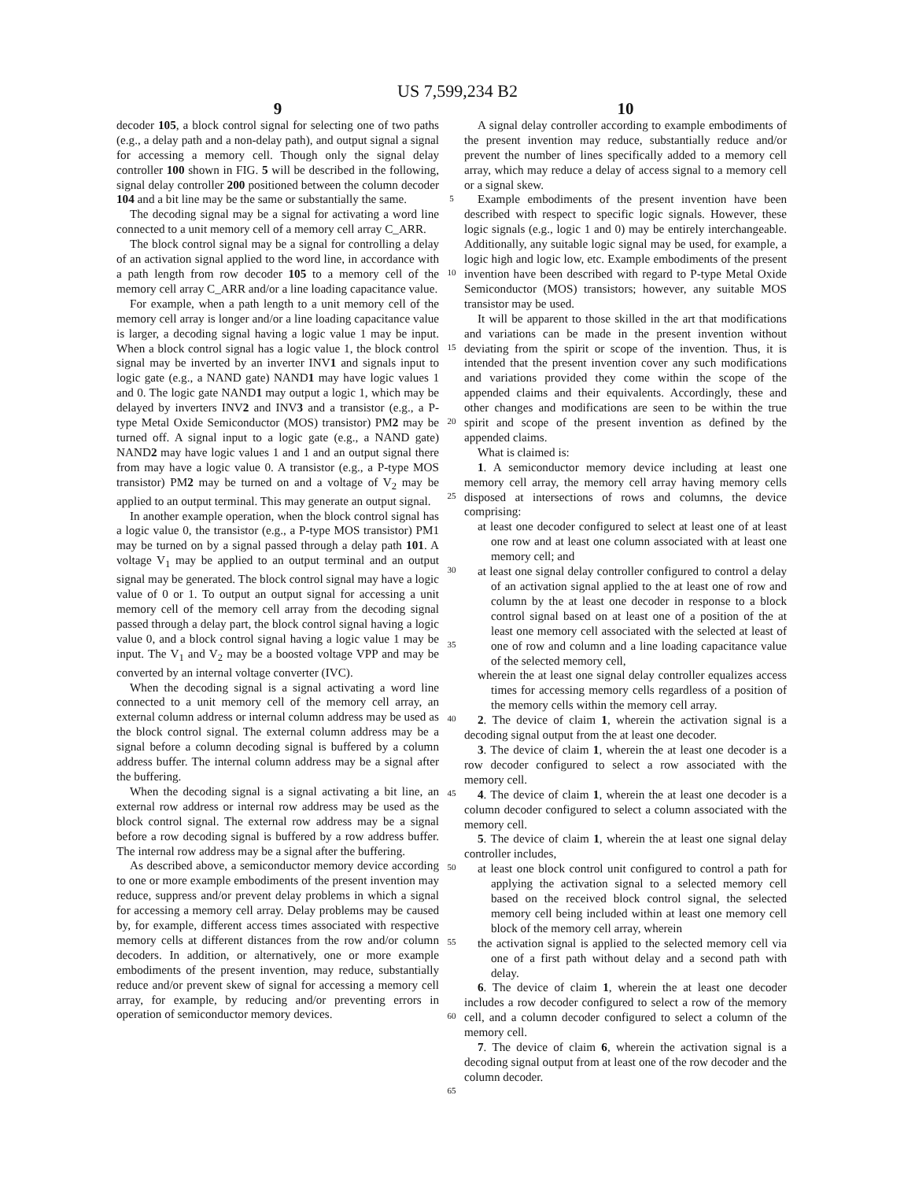US 7,599,234 B2
9
decoder 105, a block control signal for selecting one of two paths (e.g., a delay path and a non-delay path), and output signal a signal for accessing a memory cell. Though only the signal delay controller 100 shown in FIG. 5 will be described in the following, signal delay controller 200 positioned between the column decoder 104 and a bit line may be the same or substantially the same.
The decoding signal may be a signal for activating a word line connected to a unit memory cell of a memory cell array C_ARR.
The block control signal may be a signal for controlling a delay of an activation signal applied to the word line, in accordance with a path length from row decoder 105 to a memory cell of the memory cell array C_ARR and/or a line loading capacitance value.
For example, when a path length to a unit memory cell of the memory cell array is longer and/or a line loading capacitance value is larger, a decoding signal having a logic value 1 may be input. When a block control signal has a logic value 1, the block control signal may be inverted by an inverter INV1 and signals input to logic gate (e.g., a NAND gate) NAND1 may have logic values 1 and 0. The logic gate NAND1 may output a logic 1, which may be delayed by inverters INV2 and INV3 and a transistor (e.g., a P-type Metal Oxide Semiconductor (MOS) transistor) PM2 may be turned off. A signal input to a logic gate (e.g., a NAND gate) NAND2 may have logic values 1 and 1 and an output signal there from may have a logic value 0. A transistor (e.g., a P-type MOS transistor) PM2 may be turned on and a voltage of V<sub>2</sub> may be applied to an output terminal. This may generate an output signal.
In another example operation, when the block control signal has a logic value 0, the transistor (e.g., a P-type MOS transistor) PM1 may be turned on by a signal passed through a delay path 101. A voltage V<sub>1</sub> may be applied to an output terminal and an output signal may be generated. The block control signal may have a logic value of 0 or 1. To output an output signal for accessing a unit memory cell of the memory cell array from the decoding signal passed through a delay part, the block control signal having a logic value 0, and a block control signal having a logic value 1 may be input. The V<sub>1</sub> and V<sub>2</sub> may be a boosted voltage VPP and may be converted by an internal voltage converter (IVC).
When the decoding signal is a signal activating a word line connected to a unit memory cell of the memory cell array, an external column address or internal column address may be used as the block control signal. The external column address may be a signal before a column decoding signal is buffered by a column address buffer. The internal column address may be a signal after the buffering.
When the decoding signal is a signal activating a bit line, an external row address or internal row address may be used as the block control signal. The external row address may be a signal before a row decoding signal is buffered by a row address buffer. The internal row address may be a signal after the buffering.
As described above, a semiconductor memory device according to one or more example embodiments of the present invention may reduce, suppress and/or prevent delay problems in which a signal for accessing a memory cell array. Delay problems may be caused by, for example, different access times associated with respective memory cells at different distances from the row and/or column decoders. In addition, or alternatively, one or more example embodiments of the present invention, may reduce, substantially reduce and/or prevent skew of signal for accessing a memory cell array, for example, by reducing and/or preventing errors in operation of semiconductor memory devices.
5
10
15
20
25
30
35
40
45
50
55
60
65
10
A signal delay controller according to example embodiments of the present invention may reduce, substantially reduce and/or prevent the number of lines specifically added to a memory cell array, which may reduce a delay of access signal to a memory cell or a signal skew.
Example embodiments of the present invention have been described with respect to specific logic signals. However, these logic signals (e.g., logic 1 and 0) may be entirely interchangeable. Additionally, any suitable logic signal may be used, for example, a logic high and logic low, etc. Example embodiments of the present invention have been described with regard to P-type Metal Oxide Semiconductor (MOS) transistors; however, any suitable MOS transistor may be used.
It will be apparent to those skilled in the art that modifications and variations can be made in the present invention without deviating from the spirit or scope of the invention. Thus, it is intended that the present invention cover any such modifications and variations provided they come within the scope of the appended claims and their equivalents. Accordingly, these and other changes and modifications are seen to be within the true spirit and scope of the present invention as defined by the appended claims.
What is claimed is:
1. A semiconductor memory device including at least one memory cell array, the memory cell array having memory cells disposed at intersections of rows and columns, the device comprising:
at least one decoder configured to select at least one of at least one row and at least one column associated with at least one memory cell; and
at least one signal delay controller configured to control a delay of an activation signal applied to the at least one of row and column by the at least one decoder in response to a block control signal based on at least one of a position of the at least one memory cell associated with the selected at least of one of row and column and a line loading capacitance value of the selected memory cell,
wherein the at least one signal delay controller equalizes access times for accessing memory cells regardless of a position of the memory cells within the memory cell array.
2. The device of claim 1, wherein the activation signal is a decoding signal output from the at least one decoder.
3. The device of claim 1, wherein the at least one decoder is a row decoder configured to select a row associated with the memory cell.
4. The device of claim 1, wherein the at least one decoder is a column decoder configured to select a column associated with the memory cell.
5. The device of claim 1, wherein the at least one signal delay controller includes,
at least one block control unit configured to control a path for applying the activation signal to a selected memory cell based on the received block control signal, the selected memory cell being included within at least one memory cell block of the memory cell array, wherein
the activation signal is applied to the selected memory cell via one of a first path without delay and a second path with delay.
6. The device of claim 1, wherein the at least one decoder includes a row decoder configured to select a row of the memory cell, and a column decoder configured to select a column of the memory cell.
7. The device of claim 6, wherein the activation signal is a decoding signal output from at least one of the row decoder and the column decoder.